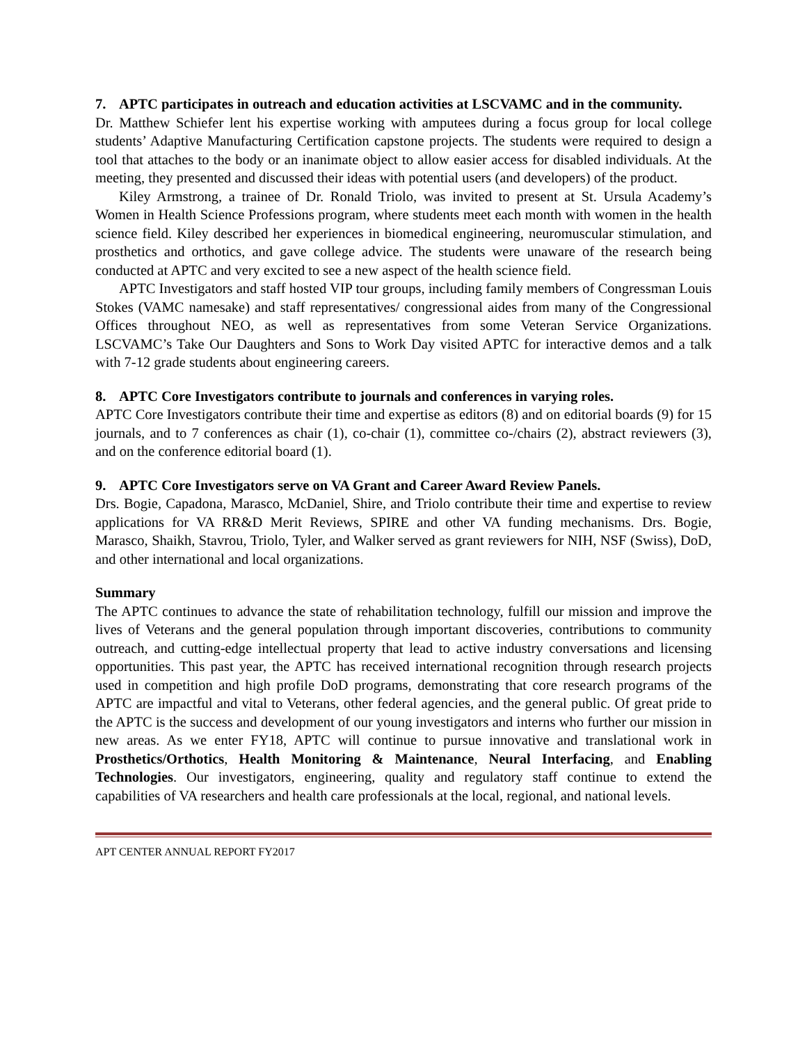7. APTC participates in outreach and education activities at LSCVAMC and in the community.
Dr. Matthew Schiefer lent his expertise working with amputees during a focus group for local college students’ Adaptive Manufacturing Certification capstone projects. The students were required to design a tool that attaches to the body or an inanimate object to allow easier access for disabled individuals. At the meeting, they presented and discussed their ideas with potential users (and developers) of the product.
Kiley Armstrong, a trainee of Dr. Ronald Triolo, was invited to present at St. Ursula Academy’s Women in Health Science Professions program, where students meet each month with women in the health science field. Kiley described her experiences in biomedical engineering, neuromuscular stimulation, and prosthetics and orthotics, and gave college advice. The students were unaware of the research being conducted at APTC and very excited to see a new aspect of the health science field.
APTC Investigators and staff hosted VIP tour groups, including family members of Congressman Louis Stokes (VAMC namesake) and staff representatives/ congressional aides from many of the Congressional Offices throughout NEO, as well as representatives from some Veteran Service Organizations. LSCVAMC’s Take Our Daughters and Sons to Work Day visited APTC for interactive demos and a talk with 7-12 grade students about engineering careers.
8. APTC Core Investigators contribute to journals and conferences in varying roles.
APTC Core Investigators contribute their time and expertise as editors (8) and on editorial boards (9) for 15 journals, and to 7 conferences as chair (1), co-chair (1), committee co-/chairs (2), abstract reviewers (3), and on the conference editorial board (1).
9. APTC Core Investigators serve on VA Grant and Career Award Review Panels.
Drs. Bogie, Capadona, Marasco, McDaniel, Shire, and Triolo contribute their time and expertise to review applications for VA RR&D Merit Reviews, SPIRE and other VA funding mechanisms. Drs. Bogie, Marasco, Shaikh, Stavrou, Triolo, Tyler, and Walker served as grant reviewers for NIH, NSF (Swiss), DoD, and other international and local organizations.
Summary
The APTC continues to advance the state of rehabilitation technology, fulfill our mission and improve the lives of Veterans and the general population through important discoveries, contributions to community outreach, and cutting-edge intellectual property that lead to active industry conversations and licensing opportunities. This past year, the APTC has received international recognition through research projects used in competition and high profile DoD programs, demonstrating that core research programs of the APTC are impactful and vital to Veterans, other federal agencies, and the general public. Of great pride to the APTC is the success and development of our young investigators and interns who further our mission in new areas. As we enter FY18, APTC will continue to pursue innovative and translational work in Prosthetics/Orthotics, Health Monitoring & Maintenance, Neural Interfacing, and Enabling Technologies. Our investigators, engineering, quality and regulatory staff continue to extend the capabilities of VA researchers and health care professionals at the local, regional, and national levels.
APT CENTER ANNUAL REPORT FY2017